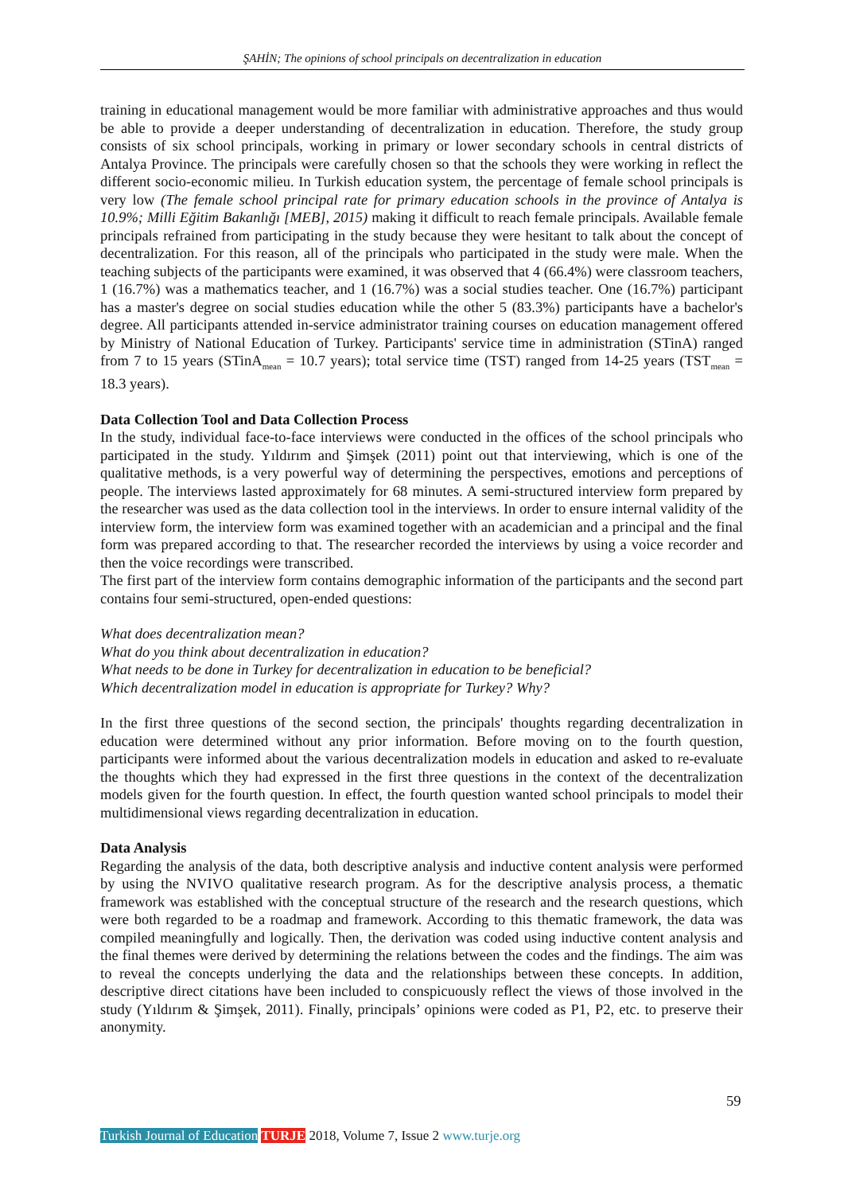ŞAHİN; The opinions of school principals on decentralization in education
training in educational management would be more familiar with administrative approaches and thus would be able to provide a deeper understanding of decentralization in education. Therefore, the study group consists of six school principals, working in primary or lower secondary schools in central districts of Antalya Province. The principals were carefully chosen so that the schools they were working in reflect the different socio-economic milieu. In Turkish education system, the percentage of female school principals is very low (The female school principal rate for primary education schools in the province of Antalya is 10.9%; Milli Eğitim Bakanlığı [MEB], 2015) making it difficult to reach female principals. Available female principals refrained from participating in the study because they were hesitant to talk about the concept of decentralization. For this reason, all of the principals who participated in the study were male. When the teaching subjects of the participants were examined, it was observed that 4 (66.4%) were classroom teachers, 1 (16.7%) was a mathematics teacher, and 1 (16.7%) was a social studies teacher. One (16.7%) participant has a master's degree on social studies education while the other 5 (83.3%) participants have a bachelor's degree. All participants attended in-service administrator training courses on education management offered by Ministry of National Education of Turkey. Participants' service time in administration (STinA) ranged from 7 to 15 years (STinA<sub>mean</sub> = 10.7 years); total service time (TST) ranged from 14-25 years (TST<sub>mean</sub> = 18.3 years).
Data Collection Tool and Data Collection Process
In the study, individual face-to-face interviews were conducted in the offices of the school principals who participated in the study. Yıldırım and Şimşek (2011) point out that interviewing, which is one of the qualitative methods, is a very powerful way of determining the perspectives, emotions and perceptions of people. The interviews lasted approximately for 68 minutes. A semi-structured interview form prepared by the researcher was used as the data collection tool in the interviews. In order to ensure internal validity of the interview form, the interview form was examined together with an academician and a principal and the final form was prepared according to that. The researcher recorded the interviews by using a voice recorder and then the voice recordings were transcribed.
The first part of the interview form contains demographic information of the participants and the second part contains four semi-structured, open-ended questions:
What does decentralization mean?
What do you think about decentralization in education?
What needs to be done in Turkey for decentralization in education to be beneficial?
Which decentralization model in education is appropriate for Turkey? Why?
In the first three questions of the second section, the principals' thoughts regarding decentralization in education were determined without any prior information. Before moving on to the fourth question, participants were informed about the various decentralization models in education and asked to re-evaluate the thoughts which they had expressed in the first three questions in the context of the decentralization models given for the fourth question. In effect, the fourth question wanted school principals to model their multidimensional views regarding decentralization in education.
Data Analysis
Regarding the analysis of the data, both descriptive analysis and inductive content analysis were performed by using the NVIVO qualitative research program. As for the descriptive analysis process, a thematic framework was established with the conceptual structure of the research and the research questions, which were both regarded to be a roadmap and framework. According to this thematic framework, the data was compiled meaningfully and logically. Then, the derivation was coded using inductive content analysis and the final themes were derived by determining the relations between the codes and the findings. The aim was to reveal the concepts underlying the data and the relationships between these concepts. In addition, descriptive direct citations have been included to conspicuously reflect the views of those involved in the study (Yıldırım & Şimşek, 2011). Finally, principals’ opinions were coded as P1, P2, etc. to preserve their anonymity.
59
Turkish Journal of Education TURJE 2018, Volume 7, Issue 2 www.turje.org